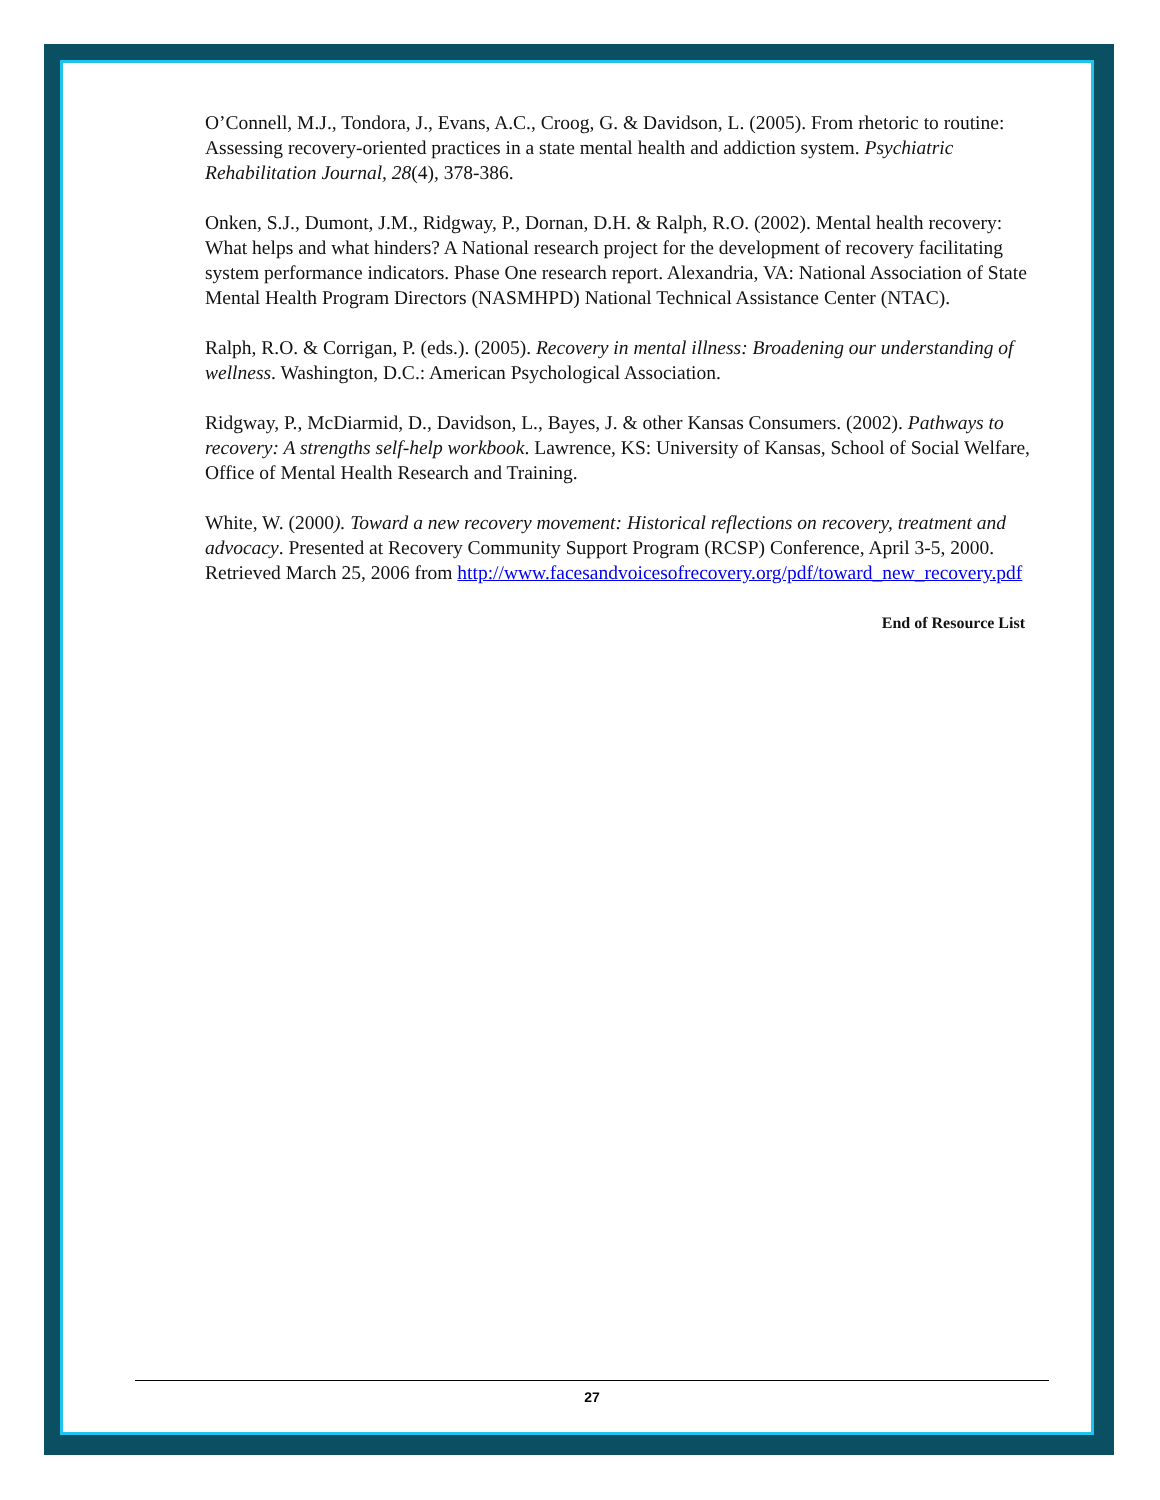O’Connell, M.J., Tondora, J., Evans, A.C., Croog, G. & Davidson, L. (2005). From rhetoric to routine: Assessing recovery-oriented practices in a state mental health and addiction system. Psychiatric Rehabilitation Journal, 28(4), 378-386.
Onken, S.J., Dumont, J.M., Ridgway, P., Dornan, D.H. & Ralph, R.O. (2002). Mental health recovery: What helps and what hinders? A National research project for the development of recovery facilitating system performance indicators. Phase One research report. Alexandria, VA: National Association of State Mental Health Program Directors (NASMHPD) National Technical Assistance Center (NTAC).
Ralph, R.O. & Corrigan, P. (eds.). (2005). Recovery in mental illness: Broadening our understanding of wellness. Washington, D.C.: American Psychological Association.
Ridgway, P., McDiarmid, D., Davidson, L., Bayes, J. & other Kansas Consumers. (2002). Pathways to recovery: A strengths self-help workbook. Lawrence, KS: University of Kansas, School of Social Welfare, Office of Mental Health Research and Training.
White, W. (2000). Toward a new recovery movement: Historical reflections on recovery, treatment and advocacy. Presented at Recovery Community Support Program (RCSP) Conference, April 3-5, 2000. Retrieved March 25, 2006 from http://www.facesandvoicesofrecovery.org/pdf/toward_new_recovery.pdf
End of Resource List
27